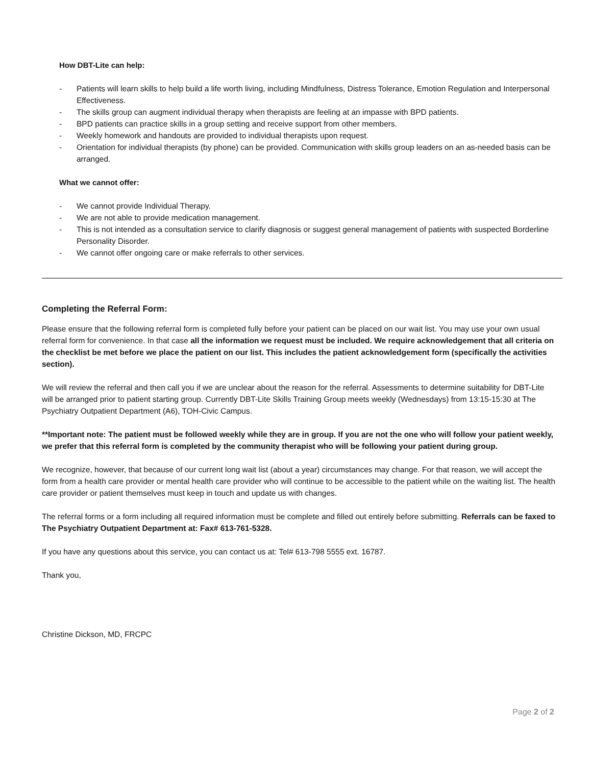How DBT-Lite can help:
- Patients will learn skills to help build a life worth living, including Mindfulness, Distress Tolerance, Emotion Regulation and Interpersonal Effectiveness.
- The skills group can augment individual therapy when therapists are feeling at an impasse with BPD patients.
- BPD patients can practice skills in a group setting and receive support from other members.
- Weekly homework and handouts are provided to individual therapists upon request.
- Orientation for individual therapists (by phone) can be provided. Communication with skills group leaders on an as-needed basis can be arranged.
What we cannot offer:
- We cannot provide Individual Therapy.
- We are not able to provide medication management.
- This is not intended as a consultation service to clarify diagnosis or suggest general management of patients with suspected Borderline Personality Disorder.
- We cannot offer ongoing care or make referrals to other services.
Completing the Referral Form:
Please ensure that the following referral form is completed fully before your patient can be placed on our wait list. You may use your own usual referral form for convenience. In that case all the information we request must be included. We require acknowledgement that all criteria on the checklist be met before we place the patient on our list. This includes the patient acknowledgement form (specifically the activities section).
We will review the referral and then call you if we are unclear about the reason for the referral. Assessments to determine suitability for DBT-Lite will be arranged prior to patient starting group. Currently DBT-Lite Skills Training Group meets weekly (Wednesdays) from 13:15-15:30 at The Psychiatry Outpatient Department (A6), TOH-Civic Campus.
**Important note: The patient must be followed weekly while they are in group. If you are not the one who will follow your patient weekly, we prefer that this referral form is completed by the community therapist who will be following your patient during group.
We recognize, however, that because of our current long wait list (about a year) circumstances may change. For that reason, we will accept the form from a health care provider or mental health care provider who will continue to be accessible to the patient while on the waiting list. The health care provider or patient themselves must keep in touch and update us with changes.
The referral forms or a form including all required information must be complete and filled out entirely before submitting. Referrals can be faxed to The Psychiatry Outpatient Department at: Fax# 613-761-5328.
If you have any questions about this service, you can contact us at: Tel# 613-798 5555 ext. 16787.
Thank you,
Christine Dickson, MD, FRCPC
Page 2 of 2